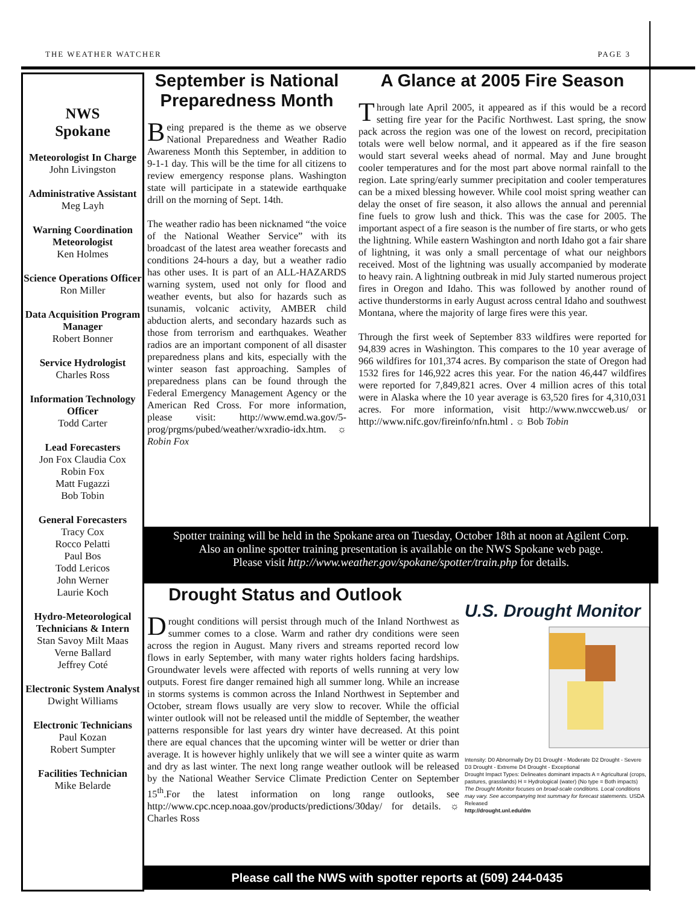THE WEATHER WATCHER PAGE 3
NWS
Spokane
Meteorologist In Charge
John Livingston
Administrative Assistant
Meg Layh
Warning Coordination Meteorologist
Ken Holmes
Science Operations Officer
Ron Miller
Data Acquisition Program Manager
Robert Bonner
Service Hydrologist
Charles Ross
Information Technology Officer
Todd Carter
Lead Forecasters
Jon Fox Claudia Cox
Robin Fox
Matt Fugazzi
Bob Tobin
General Forecasters
Tracy Cox
Rocco Pelatti
Paul Bos
Todd Lericos
John Werner
Laurie Koch
Hydro-Meteorological Technicians & Intern
Stan Savoy Milt Maas
Verne Ballard
Jeffrey Coté
Electronic System Analyst
Dwight Williams
Electronic Technicians
Paul Kozan
Robert Sumpter
Facilities Technician
Mike Belarde
September is National Preparedness Month
Being prepared is the theme as we observe National Preparedness and Weather Radio Awareness Month this September, in addition to 9-1-1 day. This will be the time for all citizens to review emergency response plans. Washington state will participate in a statewide earthquake drill on the morning of Sept. 14th.
The weather radio has been nicknamed “the voice of the National Weather Service” with its broadcast of the latest area weather forecasts and conditions 24-hours a day, but a weather radio has other uses. It is part of an ALL-HAZARDS warning system, used not only for flood and weather events, but also for hazards such as tsunamis, volcanic activity, AMBER child abduction alerts, and secondary hazards such as those from terrorism and earthquakes. Weather radios are an important component of all disaster preparedness plans and kits, especially with the winter season fast approaching. Samples of preparedness plans can be found through the Federal Emergency Management Agency or the American Red Cross. For more information, please visit: http://www.emd.wa.gov/5-prog/prgms/pubed/weather/wxradio-idx.htm. ☼ Robin Fox
A Glance at 2005 Fire Season
Through late April 2005, it appeared as if this would be a record setting fire year for the Pacific Northwest. Last spring, the snow pack across the region was one of the lowest on record, precipitation totals were well below normal, and it appeared as if the fire season would start several weeks ahead of normal. May and June brought cooler temperatures and for the most part above normal rainfall to the region. Late spring/early summer precipitation and cooler temperatures can be a mixed blessing however. While cool moist spring weather can delay the onset of fire season, it also allows the annual and perennial fine fuels to grow lush and thick. This was the case for 2005. The important aspect of a fire season is the number of fire starts, or who gets the lightning. While eastern Washington and north Idaho got a fair share of lightning, it was only a small percentage of what our neighbors received. Most of the lightning was usually accompanied by moderate to heavy rain. A lightning outbreak in mid July started numerous project fires in Oregon and Idaho. This was followed by another round of active thunderstorms in early August across central Idaho and southwest Montana, where the majority of large fires were this year.
Through the first week of September 833 wildfires were reported for 94,839 acres in Washington. This compares to the 10 year average of 966 wildfires for 101,374 acres. By comparison the state of Oregon had 1532 fires for 146,922 acres this year. For the nation 46,447 wildfires were reported for 7,849,821 acres. Over 4 million acres of this total were in Alaska where the 10 year average is 63,520 fires for 4,310,031 acres. For more information, visit http://www.nwccweb.us/ or http://www.nifc.gov/fireinfo/nfn.html . ☼ Bob Tobin
Spotter training will be held in the Spokane area on Tuesday, October 18th at noon at Agilent Corp.
Also an online spotter training presentation is available on the NWS Spokane web page.
Please visit http://www.weather.gov/spokane/spotter/train.php for details.
Drought Status and Outlook
Drought conditions will persist through much of the Inland Northwest as summer comes to a close. Warm and rather dry conditions were seen across the region in August. Many rivers and streams reported record low flows in early September, with many water rights holders facing hardships. Groundwater levels were affected with reports of wells running at very low outputs. Forest fire danger remained high all summer long. While an increase in storms systems is common across the Inland Northwest in September and October, stream flows usually are very slow to recover. While the official winter outlook will not be released until the middle of September, the weather patterns responsible for last years dry winter have decreased. At this point there are equal chances that the upcoming winter will be wetter or drier than average. It is however highly unlikely that we will see a winter quite as warm and dry as last winter. The next long range weather outlook will be released by the National Weather Service Climate Prediction Center on September 15<sup>th</sup>.For the latest information on long range outlooks, see http://www.cpc.ncep.noaa.gov/products/predictions/30day/ for details. ☼ Charles Ross
U.S. Drought Monitor
Intensity: D0 Abnormally Dry D1 Drought - Moderate D2 Drought - Severe D3 Drought - Extreme D4 Drought - Exceptional
Drought Impact Types: Delineates dominant impacts A = Agricultural (crops, pastures, grasslands) H = Hydrological (water) (No type = Both impacts)
The Drought Monitor focuses on broad-scale conditions. Local conditions may vary. See accompanying text summary for forecast statements. USDA Released
http://drought.unl.edu/dm
Please call the NWS with spotter reports at (509) 244-0435